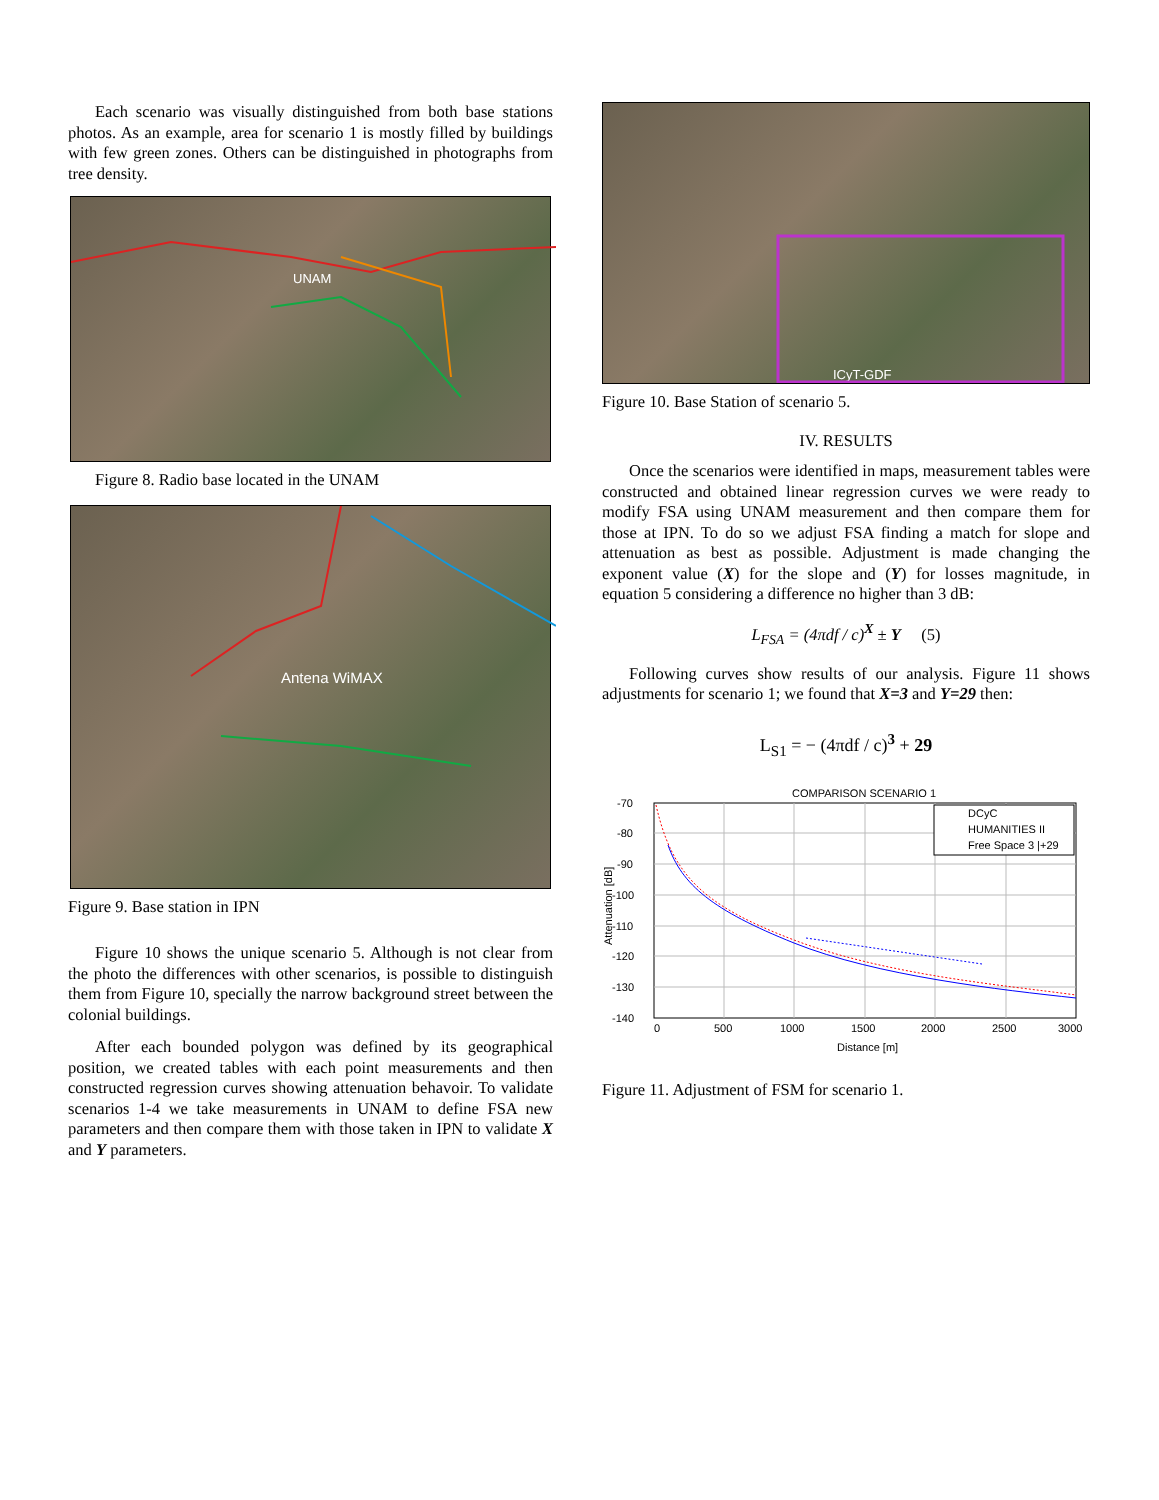Each scenario was visually distinguished from both base stations photos. As an example, area for scenario 1 is mostly filled by buildings with few green zones. Others can be distinguished in photographs from tree density.
UNAM
Figure 8. Radio base located in the UNAM
Antena WiMAX
Figure 9. Base station in IPN
Figure 10 shows the unique scenario 5. Although is not clear from the photo the differences with other scenarios, is possible to distinguish them from Figure 10, specially the narrow background street between the colonial buildings.
After each bounded polygon was defined by its geographical position, we created tables with each point measurements and then constructed regression curves showing attenuation behavoir. To validate scenarios 1-4 we take measurements in UNAM to define FSA new parameters and then compare them with those taken in IPN to validate X and Y parameters.
ICyT-GDF
Figure 10. Base Station of scenario 5.
IV. RESULTS
Once the scenarios were identified in maps, measurement tables were constructed and obtained linear regression curves we were ready to modify FSA using UNAM measurement and then compare them for those at IPN. To do so we adjust FSA finding a match for slope and attenuation as best as possible. Adjustment is made changing the exponent value (X) for the slope and (Y) for losses magnitude, in equation 5 considering a difference no higher than 3 dB:
L<sub>FSA</sub> = (4πdf / c)<sup>X</sup> ± Y (5)
Following curves show results of our analysis. Figure 11 shows adjustments for scenario 1; we found that X=3 and Y=29 then:
L<sub>S1</sub> = − (4πdf / c)<sup>3</sup> + 29
COMPARISON SCENARIO 1
-70
-80
-90
-100
-110
-120
-130
-140
0
500
1000
1500
2000
2500
3000
Distance [m]
Attenuation [dB]
DCyC
HUMANITIES II
Free Space 3 |+29
Figure 11. Adjustment of FSM for scenario 1.